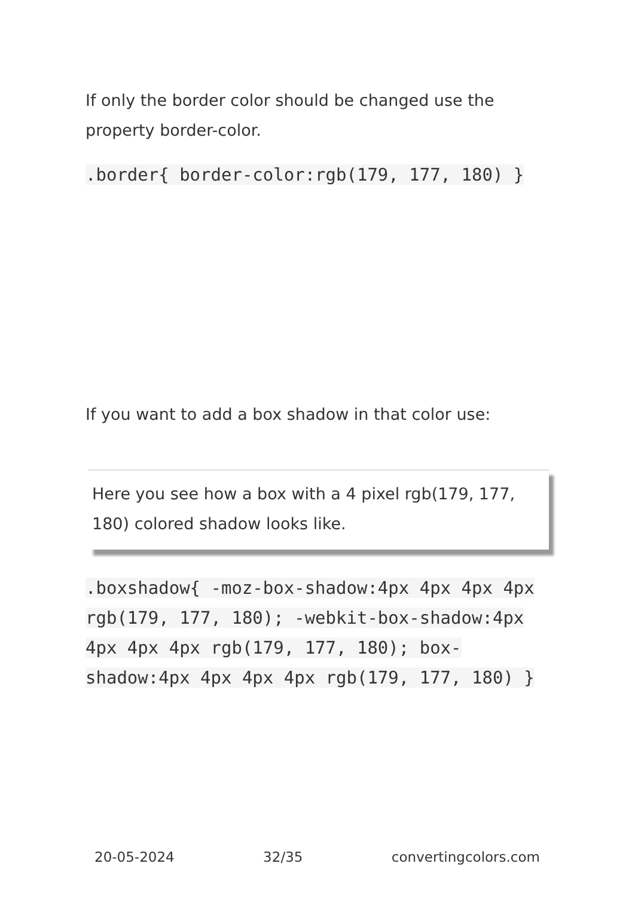If only the border color should be changed use the property border-color.
.border{ border-color:rgb(179, 177, 180) }
If you want to add a box shadow in that color use:
Here you see how a box with a 4 pixel rgb(179, 177, 180) colored shadow looks like.
.boxshadow{ -moz-box-shadow:4px 4px 4px 4px rgb(179, 177, 180); -webkit-box-shadow:4px 4px 4px 4px rgb(179, 177, 180); box-shadow:4px 4px 4px 4px rgb(179, 177, 180) }
20-05-2024 32/35 convertingcolors.com